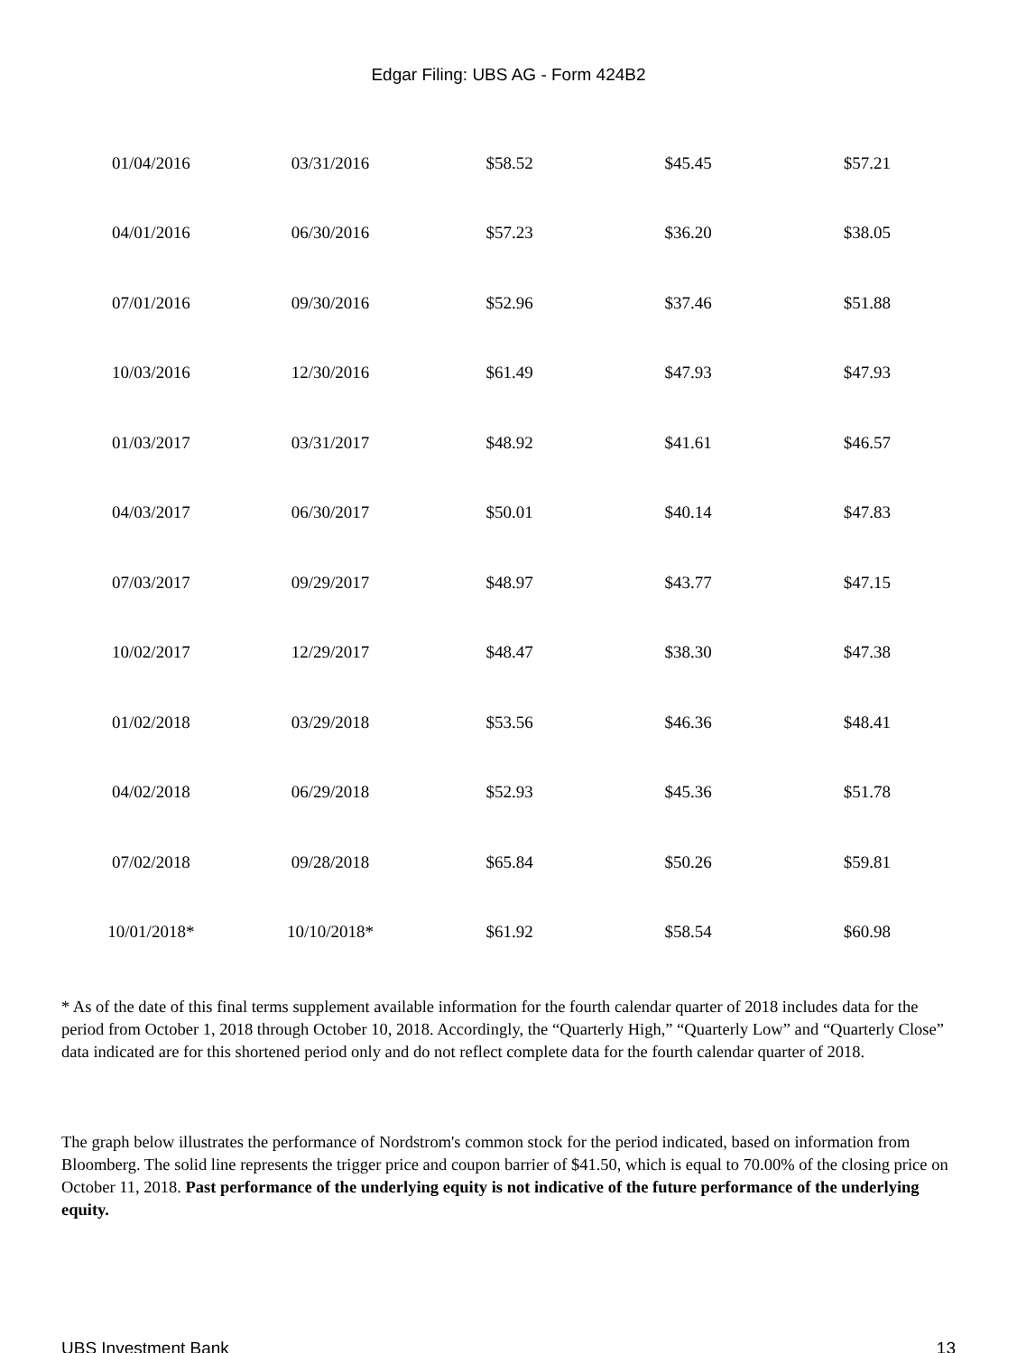Edgar Filing: UBS AG - Form 424B2
| 01/04/2016 | 03/31/2016 | $58.52 | $45.45 | $57.21 |
| 04/01/2016 | 06/30/2016 | $57.23 | $36.20 | $38.05 |
| 07/01/2016 | 09/30/2016 | $52.96 | $37.46 | $51.88 |
| 10/03/2016 | 12/30/2016 | $61.49 | $47.93 | $47.93 |
| 01/03/2017 | 03/31/2017 | $48.92 | $41.61 | $46.57 |
| 04/03/2017 | 06/30/2017 | $50.01 | $40.14 | $47.83 |
| 07/03/2017 | 09/29/2017 | $48.97 | $43.77 | $47.15 |
| 10/02/2017 | 12/29/2017 | $48.47 | $38.30 | $47.38 |
| 01/02/2018 | 03/29/2018 | $53.56 | $46.36 | $48.41 |
| 04/02/2018 | 06/29/2018 | $52.93 | $45.36 | $51.78 |
| 07/02/2018 | 09/28/2018 | $65.84 | $50.26 | $59.81 |
| 10/01/2018* | 10/10/2018* | $61.92 | $58.54 | $60.98 |
* As of the date of this final terms supplement available information for the fourth calendar quarter of 2018 includes data for the period from October 1, 2018 through October 10, 2018. Accordingly, the “Quarterly High,” “Quarterly Low” and “Quarterly Close” data indicated are for this shortened period only and do not reflect complete data for the fourth calendar quarter of 2018.
The graph below illustrates the performance of Nordstrom's common stock for the period indicated, based on information from Bloomberg. The solid line represents the trigger price and coupon barrier of $41.50, which is equal to 70.00% of the closing price on October 11, 2018. Past performance of the underlying equity is not indicative of the future performance of the underlying equity.
UBS Investment Bank 13